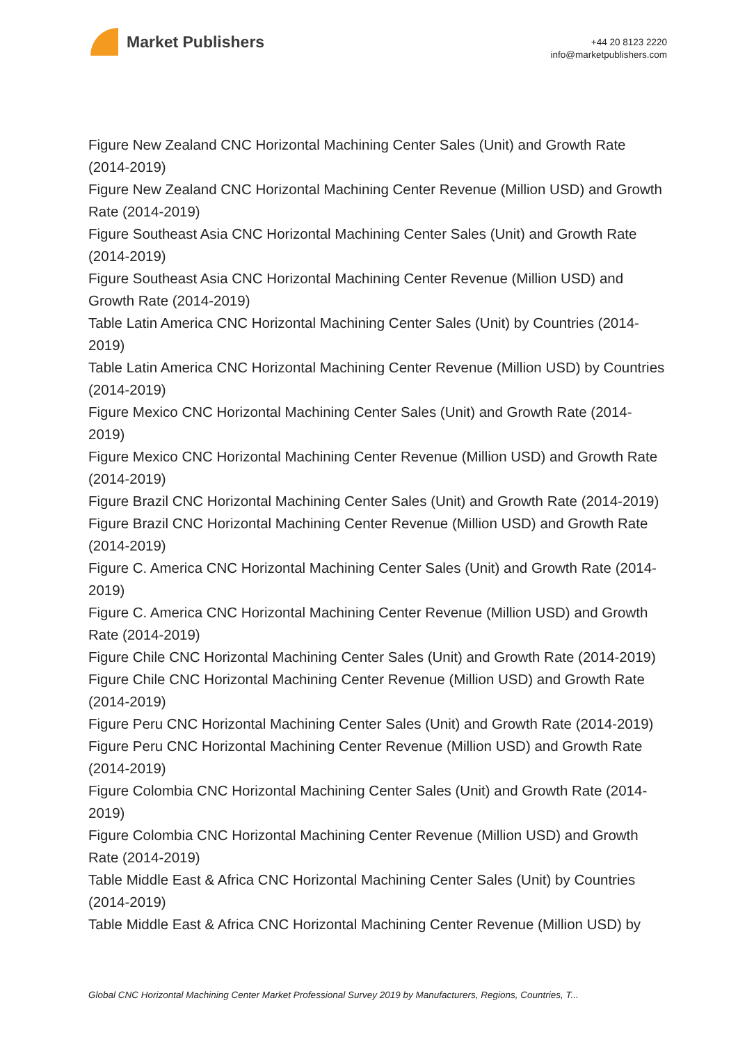Market Publishers
+44 20 8123 2220
info@marketpublishers.com
Figure New Zealand CNC Horizontal Machining Center Sales (Unit) and Growth Rate (2014-2019)
Figure New Zealand CNC Horizontal Machining Center Revenue (Million USD) and Growth Rate (2014-2019)
Figure Southeast Asia CNC Horizontal Machining Center Sales (Unit) and Growth Rate (2014-2019)
Figure Southeast Asia CNC Horizontal Machining Center Revenue (Million USD) and Growth Rate (2014-2019)
Table Latin America CNC Horizontal Machining Center Sales (Unit) by Countries (2014-2019)
Table Latin America CNC Horizontal Machining Center Revenue (Million USD) by Countries (2014-2019)
Figure Mexico CNC Horizontal Machining Center Sales (Unit) and Growth Rate (2014-2019)
Figure Mexico CNC Horizontal Machining Center Revenue (Million USD) and Growth Rate (2014-2019)
Figure Brazil CNC Horizontal Machining Center Sales (Unit) and Growth Rate (2014-2019)
Figure Brazil CNC Horizontal Machining Center Revenue (Million USD) and Growth Rate (2014-2019)
Figure C. America CNC Horizontal Machining Center Sales (Unit) and Growth Rate (2014-2019)
Figure C. America CNC Horizontal Machining Center Revenue (Million USD) and Growth Rate (2014-2019)
Figure Chile CNC Horizontal Machining Center Sales (Unit) and Growth Rate (2014-2019)
Figure Chile CNC Horizontal Machining Center Revenue (Million USD) and Growth Rate (2014-2019)
Figure Peru CNC Horizontal Machining Center Sales (Unit) and Growth Rate (2014-2019)
Figure Peru CNC Horizontal Machining Center Revenue (Million USD) and Growth Rate (2014-2019)
Figure Colombia CNC Horizontal Machining Center Sales (Unit) and Growth Rate (2014-2019)
Figure Colombia CNC Horizontal Machining Center Revenue (Million USD) and Growth Rate (2014-2019)
Table Middle East & Africa CNC Horizontal Machining Center Sales (Unit) by Countries (2014-2019)
Table Middle East & Africa CNC Horizontal Machining Center Revenue (Million USD) by
Global CNC Horizontal Machining Center Market Professional Survey 2019 by Manufacturers, Regions, Countries, T...